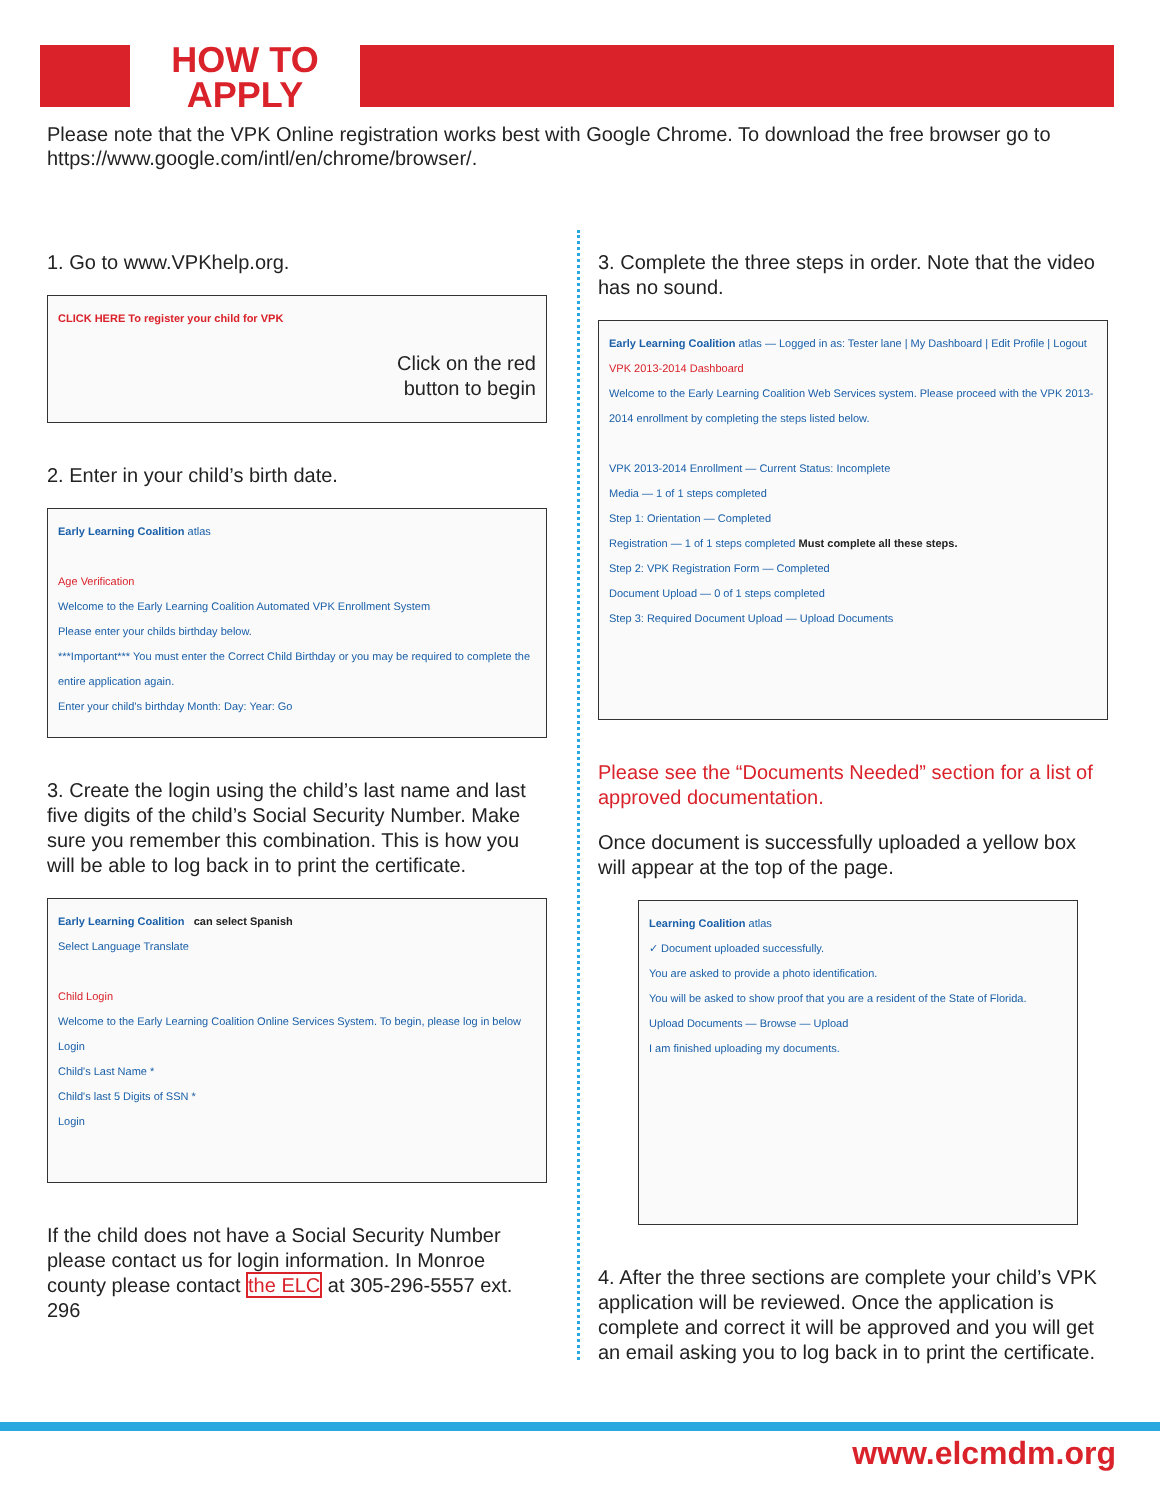HOW TO
APPLY
Please note that the VPK Online registration works best with Google Chrome. To download the free browser go to https://www.google.com/intl/en/chrome/browser/.
1. Go to www.VPKhelp.org.
CLICK HERE To register your child for VPK
Click on the red
button to begin
2. Enter in your child’s birth date.
Early Learning Coalition atlas
Age Verification
Welcome to the Early Learning Coalition Automated VPK Enrollment System
Please enter your childs birthday below.
***Important*** You must enter the Correct Child Birthday or you may be required to complete the entire application again.
Enter your child's birthday Month: Day: Year: Go
3. Create the login using the child’s last name and last five digits of the child’s Social Security Number. Make sure you remember this combination. This is how you will be able to log back in to print the certificate.
Early Learning Coalition can select Spanish
Select Language Translate
Child Login
Welcome to the Early Learning Coalition Online Services System. To begin, please log in below
Login
Child's Last Name *
Child's last 5 Digits of SSN *
Login
If the child does not have a Social Security Number please contact us for login information. In Monroe county please contact the ELC at 305-296-5557 ext. 296
3. Complete the three steps in order. Note that the video has no sound.
Early Learning Coalition atlas — Logged in as: Tester lane | My Dashboard | Edit Profile | Logout
VPK 2013-2014 Dashboard
Welcome to the Early Learning Coalition Web Services system. Please proceed with the VPK 2013-2014 enrollment by completing the steps listed below.
VPK 2013-2014 Enrollment — Current Status: Incomplete
Media — 1 of 1 steps completed
Step 1: Orientation — Completed
Registration — 1 of 1 steps completed Must complete all these steps.
Step 2: VPK Registration Form — Completed
Document Upload — 0 of 1 steps completed
Step 3: Required Document Upload — Upload Documents
Please see the “Documents Needed” section for a list of approved documentation.
Once document is successfully uploaded a yellow box will appear at the top of the page.
Learning Coalition atlas
✓ Document uploaded successfully.
You are asked to provide a photo identification.
You will be asked to show proof that you are a resident of the State of Florida.
Upload Documents — Browse — Upload
I am finished uploading my documents.
4. After the three sections are complete your child’s VPK application will be reviewed. Once the application is complete and correct it will be approved and you will get an email asking you to log back in to print the certificate.
www.elcmdm.org